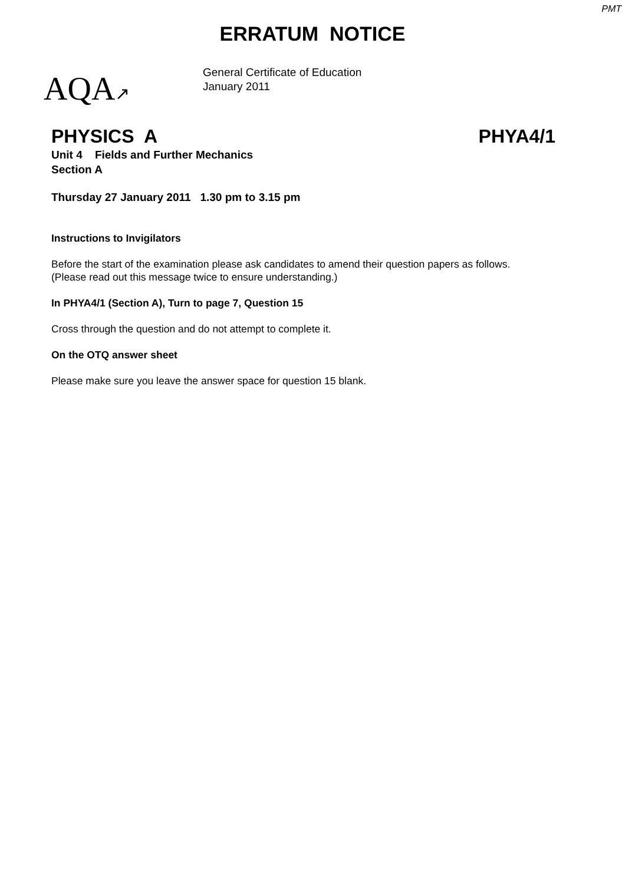PMT
ERRATUM NOTICE
AQA↗
General Certificate of Education
January 2011
PHYSICS A PHYA4/1
Unit 4 Fields and Further Mechanics
Section A
Thursday 27 January 2011 1.30 pm to 3.15 pm
Instructions to Invigilators
Before the start of the examination please ask candidates to amend their question papers as follows.
(Please read out this message twice to ensure understanding.)
In PHYA4/1 (Section A), Turn to page 7, Question 15
Cross through the question and do not attempt to complete it.
On the OTQ answer sheet
Please make sure you leave the answer space for question 15 blank.